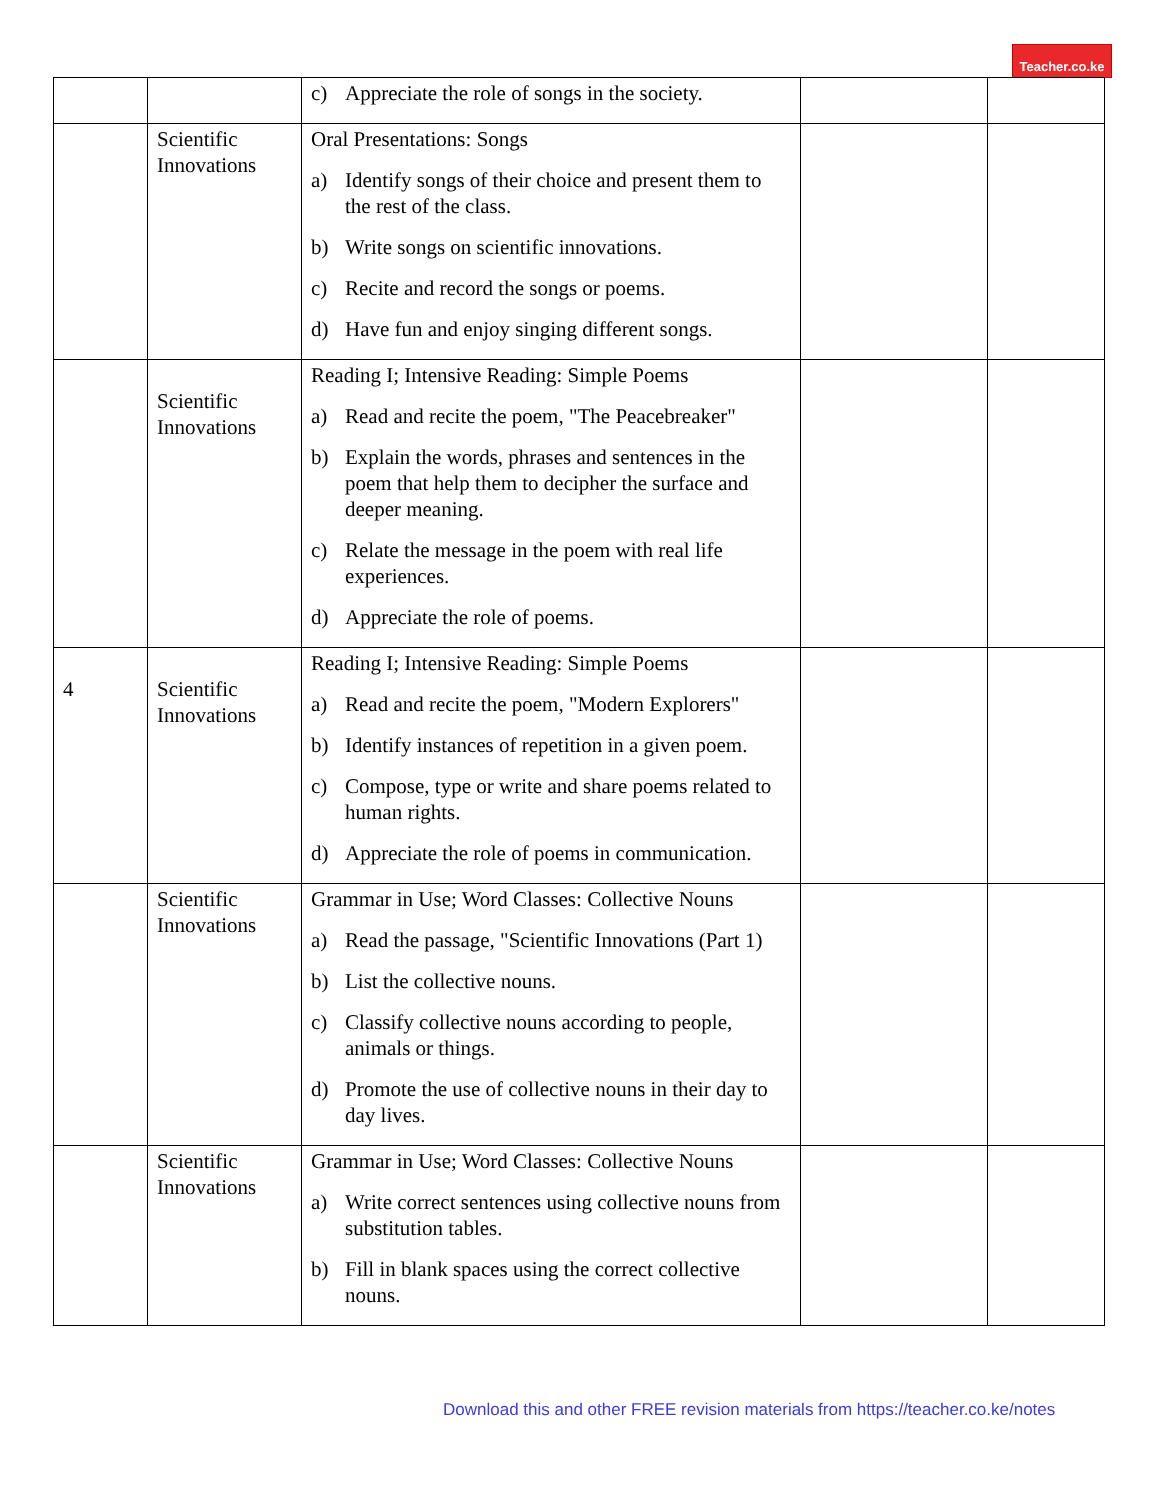Teacher.co.ke
| | | c) Appreciate the role of songs in the society. | | |
| | Scientific Innovations | Oral Presentations: Songs a) Identify songs of their choice and present them to the rest of the class. b) Write songs on scientific innovations. c) Recite and record the songs or poems. d) Have fun and enjoy singing different songs. | | |
| | Scientific Innovations | Reading I; Intensive Reading: Simple Poems a) Read and recite the poem, "The Peacebreaker" b) Explain the words, phrases and sentences in the poem that help them to decipher the surface and deeper meaning. c) Relate the message in the poem with real life experiences. d) Appreciate the role of poems. | | |
| 4 | Scientific Innovations | Reading I; Intensive Reading: Simple Poems a) Read and recite the poem, "Modern Explorers" b) Identify instances of repetition in a given poem. c) Compose, type or write and share poems related to human rights. d) Appreciate the role of poems in communication. | | |
| | Scientific Innovations | Grammar in Use; Word Classes: Collective Nouns a) Read the passage, "Scientific Innovations (Part 1) b) List the collective nouns. c) Classify collective nouns according to people, animals or things. d) Promote the use of collective nouns in their day to day lives. | | |
| | Scientific Innovations | Grammar in Use; Word Classes: Collective Nouns a) Write correct sentences using collective nouns from substitution tables. b) Fill in blank spaces using the correct collective nouns. | | |
Download this and other FREE revision materials from https://teacher.co.ke/notes